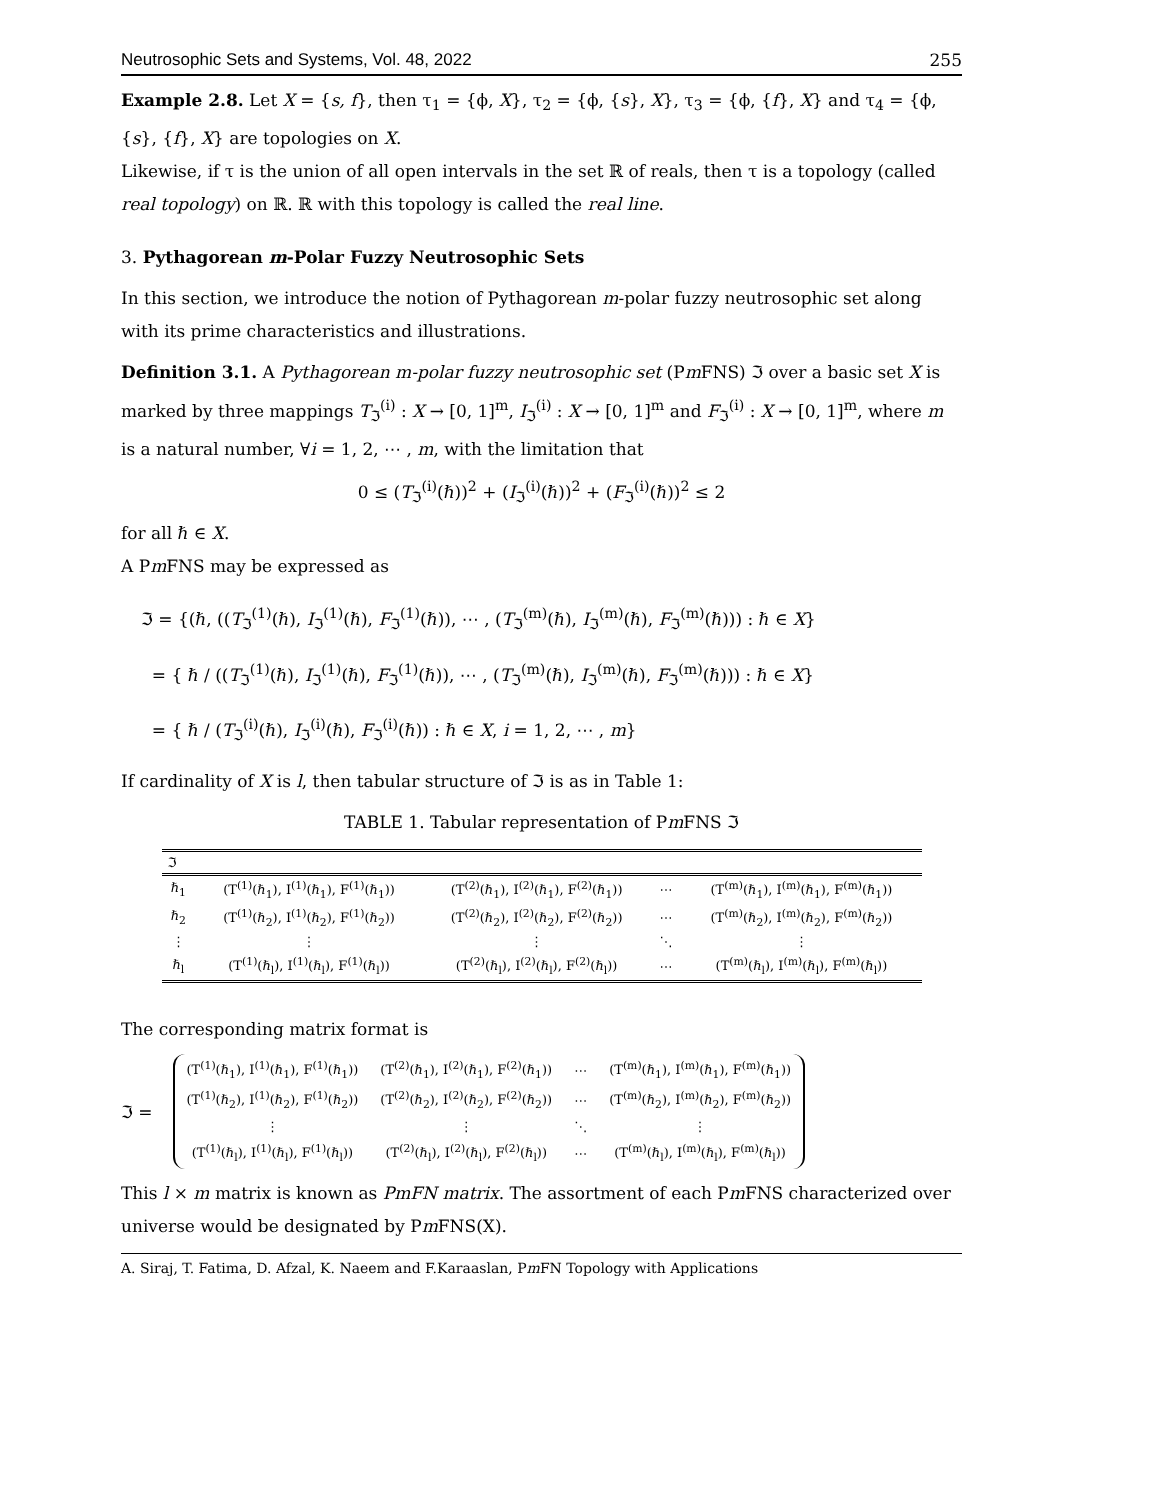Neutrosophic Sets and Systems, Vol. 48, 2022 255
Example 2.8. Let X = {s, f}, then τ<sub>1</sub> = {ϕ, X}, τ<sub>2</sub> = {ϕ, {s}, X}, τ<sub>3</sub> = {ϕ, {f}, X} and τ<sub>4</sub> = {ϕ, {s}, {f}, X} are topologies on X.
Likewise, if τ is the union of all open intervals in the set ℝ of reals, then τ is a topology (called real topology) on ℝ. ℝ with this topology is called the real line.
3. Pythagorean m-Polar Fuzzy Neutrosophic Sets
In this section, we introduce the notion of Pythagorean m-polar fuzzy neutrosophic set along with its prime characteristics and illustrations.
Definition 3.1. A Pythagorean m-polar fuzzy neutrosophic set (Pm FNS) ℑ over a basic set X is marked by three mappings T<sub>ℑ</sub><sup>(i)</sup> : X → [0, 1]<sup>m</sup>, I<sub>ℑ</sub><sup>(i)</sup> : X → [0, 1]<sup>m</sup> and F<sub>ℑ</sub><sup>(i)</sup> : X → [0, 1]<sup>m</sup>, where m is a natural number, ∀i = 1, 2, ⋯ , m, with the limitation that
0 ≤ (T<sub>ℑ</sub><sup>(i)</sup>(ℏ))<sup>2</sup> + (I<sub>ℑ</sub><sup>(i)</sup>(ℏ))<sup>2</sup> + (F<sub>ℑ</sub><sup>(i)</sup>(ℏ))<sup>2</sup> ≤ 2
for all ℏ ∈ X.
A Pm FNS may be expressed as
ℑ = {(ℏ, ((T<sub>ℑ</sub><sup>(1)</sup>(ℏ), I<sub>ℑ</sub><sup>(1)</sup>(ℏ), F<sub>ℑ</sub><sup>(1)</sup>(ℏ)), ⋯ , (T<sub>ℑ</sub><sup>(m)</sup>(ℏ), I<sub>ℑ</sub><sup>(m)</sup>(ℏ), F<sub>ℑ</sub><sup>(m)</sup>(ℏ))) : ℏ ∈ X}
= { ℏ / ((T<sub>ℑ</sub><sup>(1)</sup>(ℏ), I<sub>ℑ</sub><sup>(1)</sup>(ℏ), F<sub>ℑ</sub><sup>(1)</sup>(ℏ)), ⋯ , (T<sub>ℑ</sub><sup>(m)</sup>(ℏ), I<sub>ℑ</sub><sup>(m)</sup>(ℏ), F<sub>ℑ</sub><sup>(m)</sup>(ℏ))) : ℏ ∈ X}
= { ℏ / (T<sub>ℑ</sub><sup>(i)</sup>(ℏ), I<sub>ℑ</sub><sup>(i)</sup>(ℏ), F<sub>ℑ</sub><sup>(i)</sup>(ℏ)) : ℏ ∈ X, i = 1, 2, ⋯ , m}
If cardinality of X is l, then tabular structure of ℑ is as in Table 1:
TABLE 1. Tabular representation of Pm FNS ℑ
| ℑ | | | | |
| --- | --- | --- | --- | --- |
| ℏ<sub>1</sub> | (T<sup>(1)</sup>(ℏ<sub>1</sub>), I<sup>(1)</sup>(ℏ<sub>1</sub>), F<sup>(1)</sup>(ℏ<sub>1</sub>)) | (T<sup>(2)</sup>(ℏ<sub>1</sub>), I<sup>(2)</sup>(ℏ<sub>1</sub>), F<sup>(2)</sup>(ℏ<sub>1</sub>)) | ⋯ | (T<sup>(m)</sup>(ℏ<sub>1</sub>), I<sup>(m)</sup>(ℏ<sub>1</sub>), F<sup>(m)</sup>(ℏ<sub>1</sub>)) |
| ℏ<sub>2</sub> | (T<sup>(1)</sup>(ℏ<sub>2</sub>), I<sup>(1)</sup>(ℏ<sub>2</sub>), F<sup>(1)</sup>(ℏ<sub>2</sub>)) | (T<sup>(2)</sup>(ℏ<sub>2</sub>), I<sup>(2)</sup>(ℏ<sub>2</sub>), F<sup>(2)</sup>(ℏ<sub>2</sub>)) | ⋯ | (T<sup>(m)</sup>(ℏ<sub>2</sub>), I<sup>(m)</sup>(ℏ<sub>2</sub>), F<sup>(m)</sup>(ℏ<sub>2</sub>)) |
| ⋮ | ⋮ | ⋮ | ⋱ | ⋮ |
| ℏ<sub>l</sub> | (T<sup>(1)</sup>(ℏ<sub>l</sub>), I<sup>(1)</sup>(ℏ<sub>l</sub>), F<sup>(1)</sup>(ℏ<sub>l</sub>)) | (T<sup>(2)</sup>(ℏ<sub>l</sub>), I<sup>(2)</sup>(ℏ<sub>l</sub>), F<sup>(2)</sup>(ℏ<sub>l</sub>)) | ⋯ | (T<sup>(m)</sup>(ℏ<sub>l</sub>), I<sup>(m)</sup>(ℏ<sub>l</sub>), F<sup>(m)</sup>(ℏ<sub>l</sub>)) |
The corresponding matrix format is
ℑ =
| (T<sup>(1)</sup>(ℏ<sub>1</sub>), I<sup>(1)</sup>(ℏ<sub>1</sub>), F<sup>(1)</sup>(ℏ<sub>1</sub>)) | (T<sup>(2)</sup>(ℏ<sub>1</sub>), I<sup>(2)</sup>(ℏ<sub>1</sub>), F<sup>(2)</sup>(ℏ<sub>1</sub>)) | ⋯ | (T<sup>(m)</sup>(ℏ<sub>1</sub>), I<sup>(m)</sup>(ℏ<sub>1</sub>), F<sup>(m)</sup>(ℏ<sub>1</sub>)) |
| (T<sup>(1)</sup>(ℏ<sub>2</sub>), I<sup>(1)</sup>(ℏ<sub>2</sub>), F<sup>(1)</sup>(ℏ<sub>2</sub>)) | (T<sup>(2)</sup>(ℏ<sub>2</sub>), I<sup>(2)</sup>(ℏ<sub>2</sub>), F<sup>(2)</sup>(ℏ<sub>2</sub>)) | ⋯ | (T<sup>(m)</sup>(ℏ<sub>2</sub>), I<sup>(m)</sup>(ℏ<sub>2</sub>), F<sup>(m)</sup>(ℏ<sub>2</sub>)) |
| ⋮ | ⋮ | ⋱ | ⋮ |
| (T<sup>(1)</sup>(ℏ<sub>l</sub>), I<sup>(1)</sup>(ℏ<sub>l</sub>), F<sup>(1)</sup>(ℏ<sub>l</sub>)) | (T<sup>(2)</sup>(ℏ<sub>l</sub>), I<sup>(2)</sup>(ℏ<sub>l</sub>), F<sup>(2)</sup>(ℏ<sub>l</sub>)) | ⋯ | (T<sup>(m)</sup>(ℏ<sub>l</sub>), I<sup>(m)</sup>(ℏ<sub>l</sub>), F<sup>(m)</sup>(ℏ<sub>l</sub>)) |
This l × m matrix is known as PmFN matrix. The assortment of each Pm FNS characterized over universe would be designated by Pm FNS(X).
A. Siraj, T. Fatima, D. Afzal, K. Naeem and F.Karaaslan, Pm FN Topology with Applications